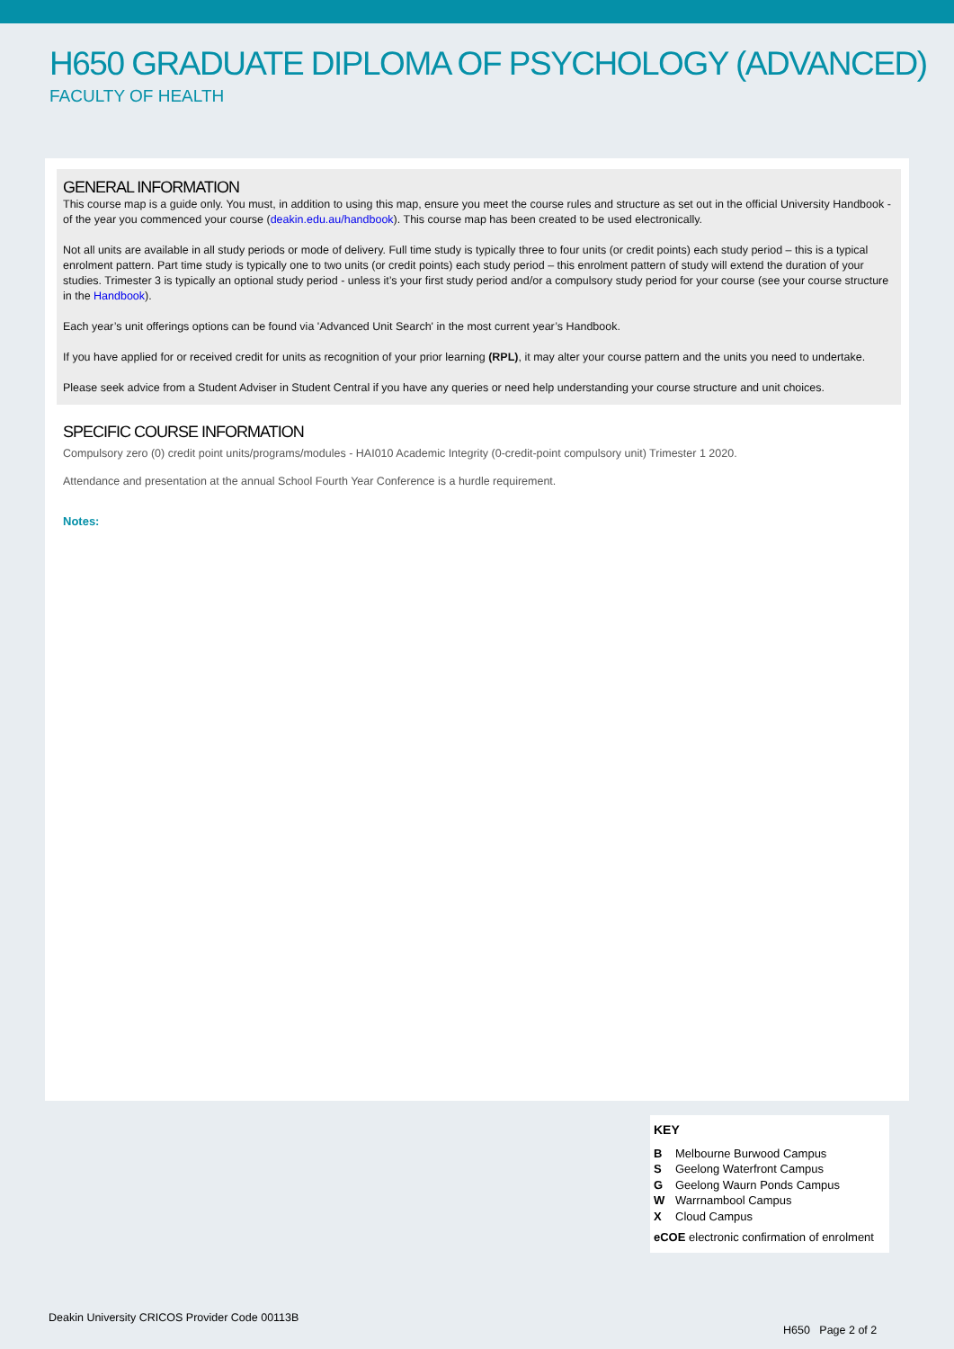H650 GRADUATE DIPLOMA OF PSYCHOLOGY (ADVANCED)
FACULTY OF HEALTH
GENERAL INFORMATION
This course map is a guide only. You must, in addition to using this map, ensure you meet the course rules and structure as set out in the official University Handbook - of the year you commenced your course (deakin.edu.au/handbook). This course map has been created to be used electronically.
Not all units are available in all study periods or mode of delivery. Full time study is typically three to four units (or credit points) each study period – this is a typical enrolment pattern. Part time study is typically one to two units (or credit points) each study period – this enrolment pattern of study will extend the duration of your studies. Trimester 3 is typically an optional study period - unless it’s your first study period and/or a compulsory study period for your course (see your course structure in the Handbook).
Each year’s unit offerings options can be found via 'Advanced Unit Search' in the most current year’s Handbook.
If you have applied for or received credit for units as recognition of your prior learning (RPL), it may alter your course pattern and the units you need to undertake.
Please seek advice from a Student Adviser in Student Central if you have any queries or need help understanding your course structure and unit choices.
SPECIFIC COURSE INFORMATION
Compulsory zero (0) credit point units/programs/modules - HAI010 Academic Integrity (0-credit-point compulsory unit) Trimester 1 2020.
Attendance and presentation at the annual School Fourth Year Conference is a hurdle requirement.
Notes:
KEY
B Melbourne Burwood Campus
S Geelong Waterfront Campus
G Geelong Waurn Ponds Campus
W Warrnambool Campus
X Cloud Campus
eCOE electronic confirmation of enrolment
Deakin University CRICOS Provider Code 00113B
H650 Page 2 of 2